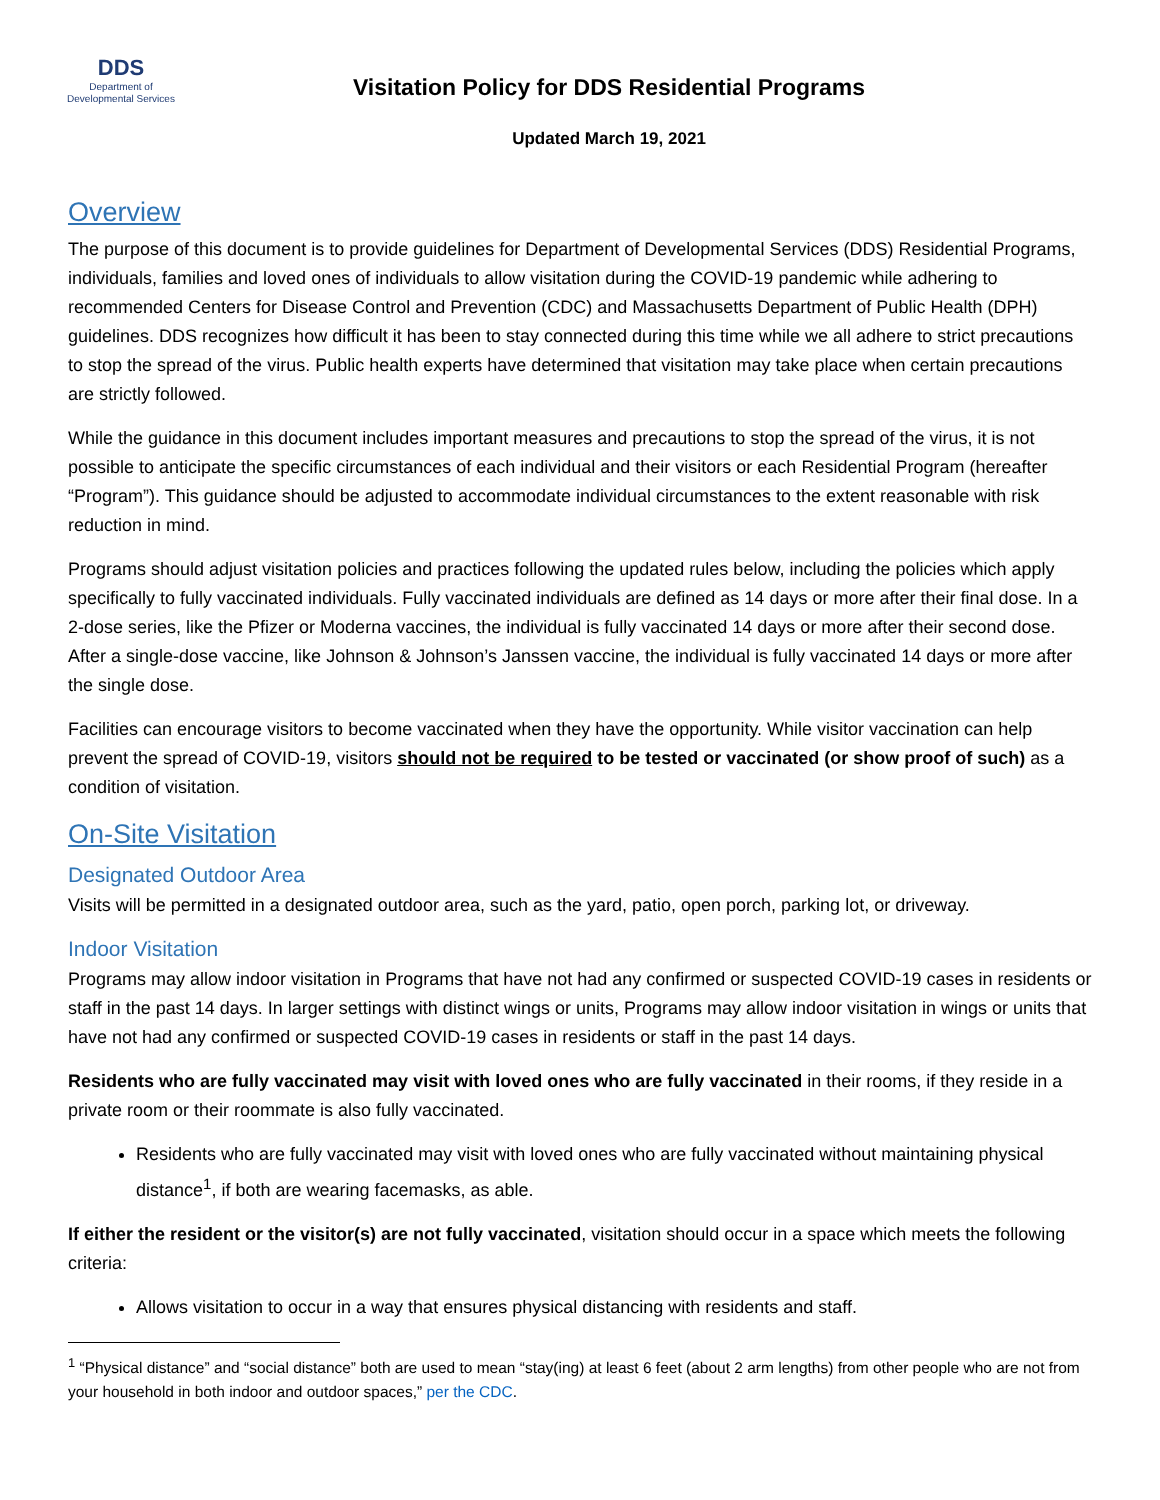DDS
Department of
Developmental Services
Visitation Policy for DDS Residential Programs
Updated March 19, 2021
Overview
The purpose of this document is to provide guidelines for Department of Developmental Services (DDS) Residential Programs, individuals, families and loved ones of individuals to allow visitation during the COVID-19 pandemic while adhering to recommended Centers for Disease Control and Prevention (CDC) and Massachusetts Department of Public Health (DPH) guidelines. DDS recognizes how difficult it has been to stay connected during this time while we all adhere to strict precautions to stop the spread of the virus. Public health experts have determined that visitation may take place when certain precautions are strictly followed.
While the guidance in this document includes important measures and precautions to stop the spread of the virus, it is not possible to anticipate the specific circumstances of each individual and their visitors or each Residential Program (hereafter “Program”). This guidance should be adjusted to accommodate individual circumstances to the extent reasonable with risk reduction in mind.
Programs should adjust visitation policies and practices following the updated rules below, including the policies which apply specifically to fully vaccinated individuals. Fully vaccinated individuals are defined as 14 days or more after their final dose. In a 2-dose series, like the Pfizer or Moderna vaccines, the individual is fully vaccinated 14 days or more after their second dose. After a single-dose vaccine, like Johnson & Johnson’s Janssen vaccine, the individual is fully vaccinated 14 days or more after the single dose.
Facilities can encourage visitors to become vaccinated when they have the opportunity. While visitor vaccination can help prevent the spread of COVID-19, visitors should not be required to be tested or vaccinated (or show proof of such) as a condition of visitation.
On-Site Visitation
Designated Outdoor Area
Visits will be permitted in a designated outdoor area, such as the yard, patio, open porch, parking lot, or driveway.
Indoor Visitation
Programs may allow indoor visitation in Programs that have not had any confirmed or suspected COVID-19 cases in residents or staff in the past 14 days. In larger settings with distinct wings or units, Programs may allow indoor visitation in wings or units that have not had any confirmed or suspected COVID-19 cases in residents or staff in the past 14 days.
Residents who are fully vaccinated may visit with loved ones who are fully vaccinated in their rooms, if they reside in a private room or their roommate is also fully vaccinated.
Residents who are fully vaccinated may visit with loved ones who are fully vaccinated without maintaining physical distance<sup>1</sup>, if both are wearing facemasks, as able.
If either the resident or the visitor(s) are not fully vaccinated, visitation should occur in a space which meets the following criteria:
Allows visitation to occur in a way that ensures physical distancing with residents and staff.
<sup>1</sup> “Physical distance” and “social distance” both are used to mean “stay(ing) at least 6 feet (about 2 arm lengths) from other people who are not from your household in both indoor and outdoor spaces,” per the CDC.